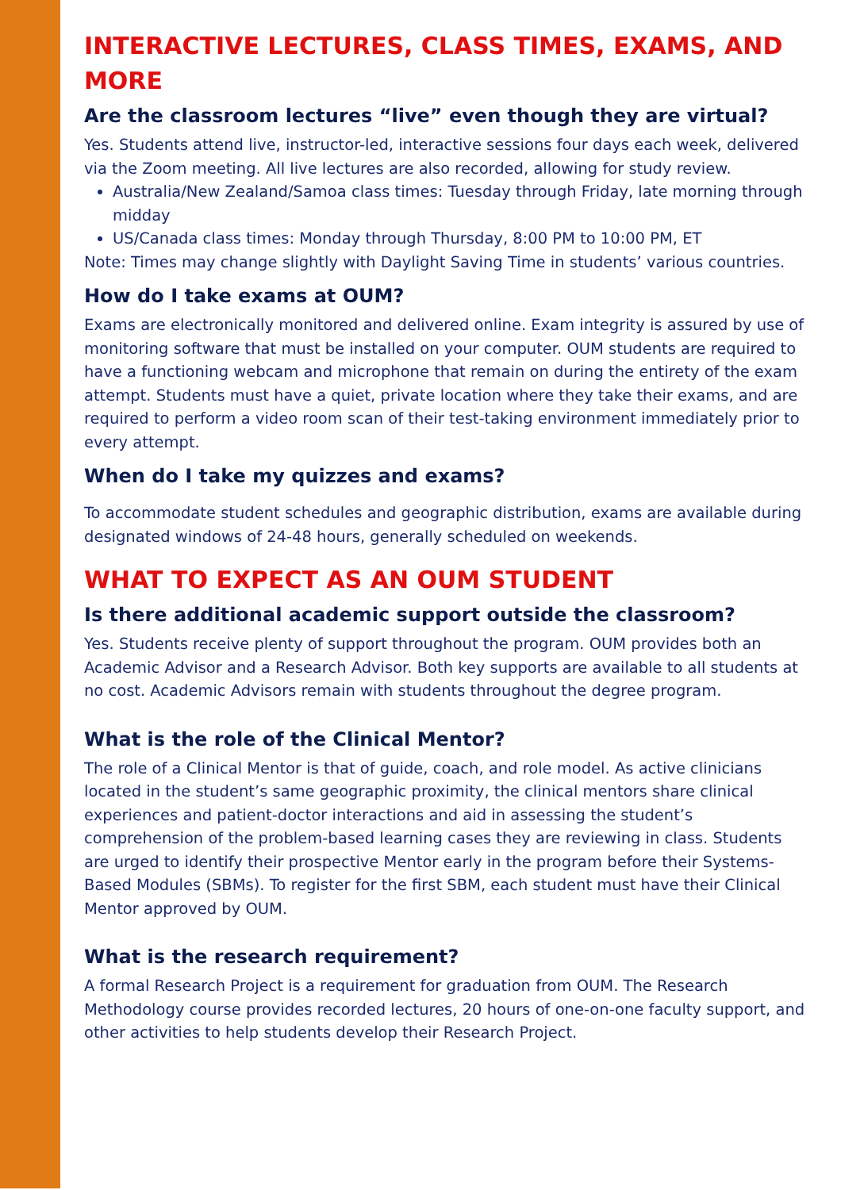INTERACTIVE LECTURES, CLASS TIMES, EXAMS, AND MORE
Are the classroom lectures “live” even though they are virtual?
Yes. Students attend live, instructor-led, interactive sessions four days each week, delivered via the Zoom meeting. All live lectures are also recorded, allowing for study review.
Australia/New Zealand/Samoa class times: Tuesday through Friday, late morning through midday
US/Canada class times: Monday through Thursday, 8:00 PM to 10:00 PM, ET
Note: Times may change slightly with Daylight Saving Time in students’ various countries.
How do I take exams at OUM?
Exams are electronically monitored and delivered online. Exam integrity is assured by use of monitoring software that must be installed on your computer. OUM students are required to have a functioning webcam and microphone that remain on during the entirety of the exam attempt. Students must have a quiet, private location where they take their exams, and are required to perform a video room scan of their test-taking environment immediately prior to every attempt.
When do I take my quizzes and exams?
To accommodate student schedules and geographic distribution, exams are available during designated windows of 24-48 hours, generally scheduled on weekends.
WHAT TO EXPECT AS AN OUM STUDENT
Is there additional academic support outside the classroom?
Yes. Students receive plenty of support throughout the program. OUM provides both an Academic Advisor and a Research Advisor. Both key supports are available to all students at no cost. Academic Advisors remain with students throughout the degree program.
What is the role of the Clinical Mentor?
The role of a Clinical Mentor is that of guide, coach, and role model. As active clinicians located in the student’s same geographic proximity, the clinical mentors share clinical experiences and patient-doctor interactions and aid in assessing the student’s comprehension of the problem-based learning cases they are reviewing in class. Students are urged to identify their prospective Mentor early in the program before their Systems-Based Modules (SBMs). To register for the first SBM, each student must have their Clinical Mentor approved by OUM.
What is the research requirement?
A formal Research Project is a requirement for graduation from OUM. The Research Methodology course provides recorded lectures, 20 hours of one-on-one faculty support, and other activities to help students develop their Research Project.